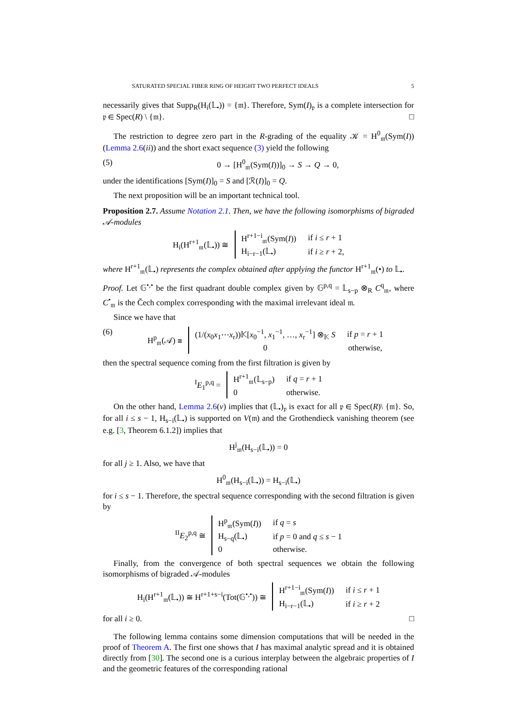SATURATED SPECIAL FIBER RING OF HEIGHT TWO PERFECT IDEALS 5
necessarily gives that Supp<sub>R</sub>(H<sub>i</sub>(𝕃<sub>•</sub>)) = {𝔪}. Therefore, Sym(I)<sub>𝔭</sub> is a complete intersection for 𝔭 ∈ Spec(R) \ {𝔪}. □
The restriction to degree zero part in the R-grading of the equality 𝒦 = H<sup>0</sup><sub>𝔪</sub>(Sym(I)) (Lemma 2.6(ii)) and the short exact sequence (3) yield the following
(5) 0 → [H<sup>0</sup><sub>𝔪</sub>(Sym(I))]<sub>0</sub> → S → Q → 0,
under the identifications [Sym(I)]<sub>0</sub> = S and [ℛ(I)]<sub>0</sub> = Q.
The next proposition will be an important technical tool.
Proposition 2.7. Assume Notation 2.1. Then, we have the following isomorphisms of bigraded 𝒜-modules
| H<sub>i</sub>(H<sup>r+1</sup><sub>𝔪</sub>(𝕃<sub>•</sub>)) ≅ | H<sup>r+1−i</sup><sub>𝔪</sub>(Sym( I )) | if i ≤ r + 1 |
| | H<sub>i−r−1</sub>(𝕃<sub>•</sub>) | if i ≥ r + 2, |
where H<sup>r+1</sup><sub>𝔪</sub>(𝕃<sub>•</sub>) represents the complex obtained after applying the functor H<sup>r+1</sup><sub>𝔪</sub>(•) to 𝕃<sub>•</sub>.
Proof. Let 𝔾<sup>•,•</sup> be the first quadrant double complex given by 𝔾<sup>p,q</sup> = 𝕃<sub>s−p</sub> ⊗<sub>R</sub> C<sup>q</sup><sub>𝔪</sub>, where C<sup>•</sup><sub>𝔪</sub> is the Čech complex corresponding with the maximal irrelevant ideal 𝔪.
Since we have that
(6)
| H<sup>p</sup><sub>𝔪</sub>(𝒜) ≅ | (1/( x<sub>0</sub> x<sub>1</sub>⋯ x<sub>r</sub>))𝕂[ x<sub>0</sub><sup>−1</sup>, x<sub>1</sub><sup>−1</sup>, …, x<sub>r</sub><sup>−1</sup>] ⊗<sub>𝕂</sub> S | if p = r + 1 |
| | 0 | otherwise, |
then the spectral sequence coming from the first filtration is given by
| <sup>I</sup> E<sub>1</sub><sup>p,q</sup> = | H<sup>r+1</sup><sub>𝔪</sub>(𝕃<sub>s−p</sub>) | if q = r + 1 |
| | 0 | otherwise. |
On the other hand, Lemma 2.6(v) implies that (𝕃<sub>•</sub>)<sub>𝔭</sub> is exact for all 𝔭 ∈ Spec(R)\ {𝔪}. So, for all i ≤ s − 1, H<sub>s−i</sub>(𝕃<sub>•</sub>) is supported on V(𝔪) and the Grothendieck vanishing theorem (see e.g. [3, Theorem 6.1.2]) implies that
H<sup>j</sup><sub>𝔪</sub>(H<sub>s−i</sub>(𝕃<sub>•</sub>)) = 0
for all j ≥ 1. Also, we have that
H<sup>0</sup><sub>𝔪</sub>(H<sub>s−i</sub>(𝕃<sub>•</sub>)) = H<sub>s−i</sub>(𝕃<sub>•</sub>)
for i ≤ s − 1. Therefore, the spectral sequence corresponding with the second filtration is given by
| <sup>II</sup> E<sub>2</sub><sup>p,q</sup> ≅ | H<sup>p</sup><sub>𝔪</sub>(Sym( I )) | if q = s |
| | H<sub>s−q</sub>(𝕃<sub>•</sub>) | if p = 0 and q ≤ s − 1 |
| | 0 | otherwise. |
Finally, from the convergence of both spectral sequences we obtain the following isomorphisms of bigraded 𝒜-modules
| H<sub>i</sub>(H<sup>r+1</sup><sub>𝔪</sub>(𝕃<sub>•</sub>)) ≅ H<sup>r+1+s−i</sup>(Tot(𝔾<sup>•,•</sup>)) ≅ | H<sup>r+1−i</sup><sub>𝔪</sub>(Sym( I )) | if i ≤ r + 1 |
| | H<sub>i−r−1</sub>(𝕃<sub>•</sub>) | if i ≥ r + 2 |
for all i ≥ 0. □
The following lemma contains some dimension computations that will be needed in the proof of Theorem A. The first one shows that I has maximal analytic spread and it is obtained directly from [30]. The second one is a curious interplay between the algebraic properties of I and the geometric features of the corresponding rational